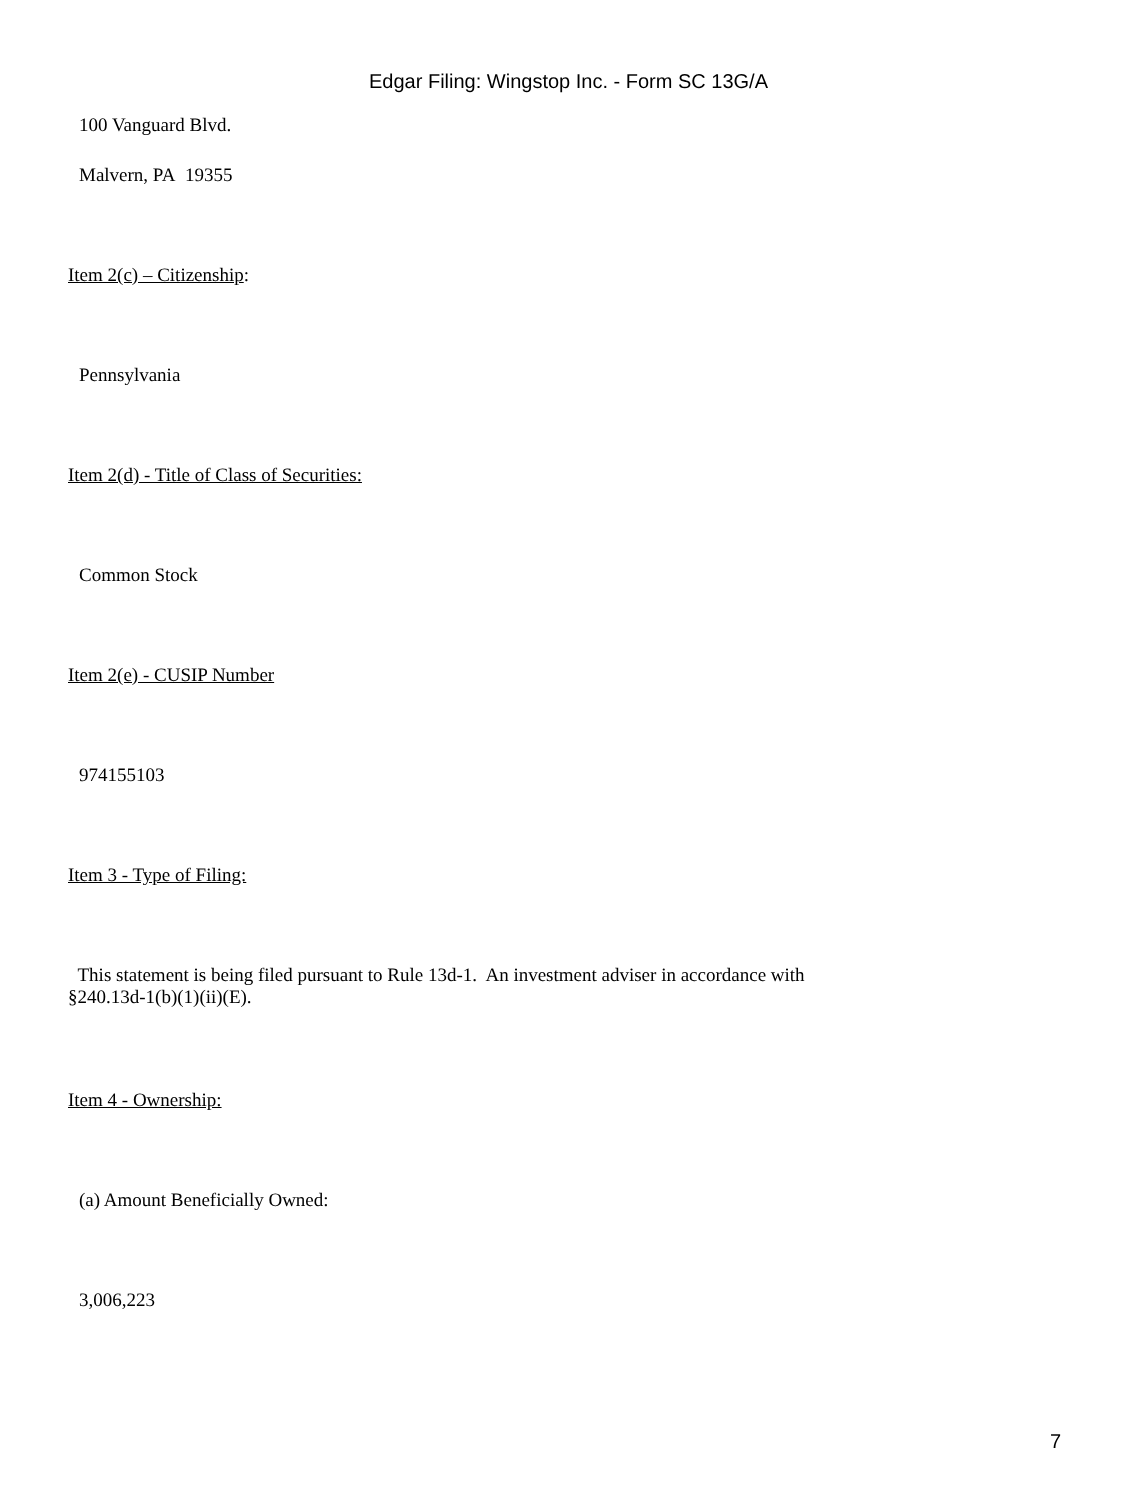Edgar Filing: Wingstop Inc. - Form SC 13G/A
100 Vanguard Blvd.
Malvern, PA 19355
Item 2(c) – Citizenship:
Pennsylvania
Item 2(d) - Title of Class of Securities:
Common Stock
Item 2(e) - CUSIP Number
974155103
Item 3 - Type of Filing:
This statement is being filed pursuant to Rule 13d-1. An investment adviser in accordance with
§240.13d-1(b)(1)(ii)(E).
Item 4 - Ownership:
(a) Amount Beneficially Owned:
3,006,223
7